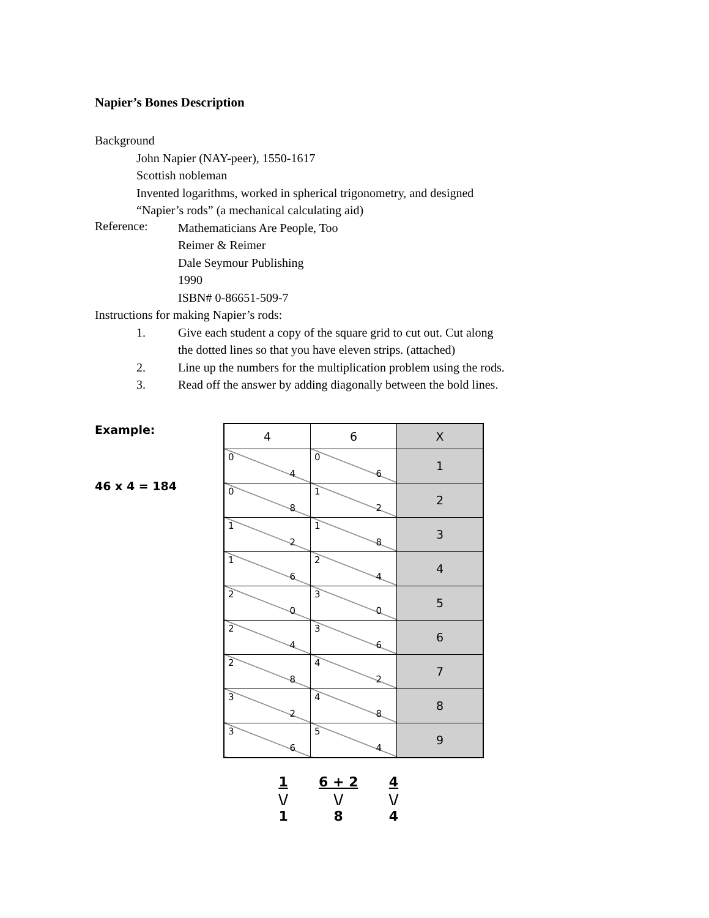Napier’s Bones Description
Background
John Napier (NAY-peer), 1550-1617
Scottish nobleman
Invented logarithms, worked in spherical trigonometry, and designed
“Napier’s rods” (a mechanical calculating aid)
Reference:
Mathematicians Are People, Too
Reimer & Reimer
Dale Seymour Publishing
1990
ISBN# 0-86651-509-7
Instructions for making Napier’s rods:
1. Give each student a copy of the square grid to cut out. Cut along
the dotted lines so that you have eleven strips. (attached)
2. Line up the numbers for the multiplication problem using the rods.
3. Read off the answer by adding diagonally between the bold lines.
Example:
46 x 4 = 184
| 4 | 6 | X |
| --- | --- | --- |
| 0 4 | 0 6 | 1 |
| 0 8 | 1 2 | 2 |
| 1 2 | 1 8 | 3 |
| 1 6 | 2 4 | 4 |
| 2 0 | 3 0 | 5 |
| 2 4 | 3 6 | 6 |
| 2 8 | 4 2 | 7 |
| 3 2 | 4 8 | 8 |
| 3 6 | 5 4 | 9 |
1
\/
1
6 + 2
\/
8
4
\/
4